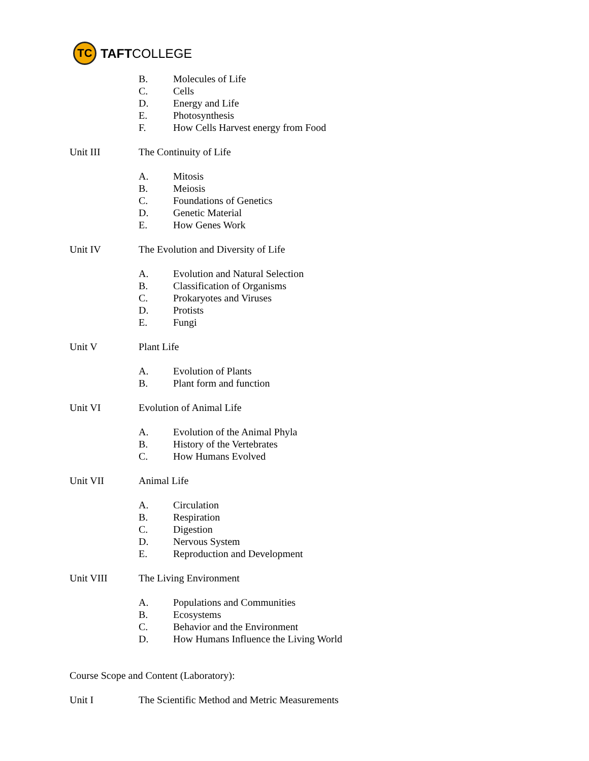TC
TAFT COLLEGE
B. Molecules of Life
C. Cells
D. Energy and Life
E. Photosynthesis
F. How Cells Harvest energy from Food
Unit III The Continuity of Life
A. Mitosis
B. Meiosis
C. Foundations of Genetics
D. Genetic Material
E. How Genes Work
Unit IV The Evolution and Diversity of Life
A. Evolution and Natural Selection
B. Classification of Organisms
C. Prokaryotes and Viruses
D. Protists
E. Fungi
Unit V Plant Life
A. Evolution of Plants
B. Plant form and function
Unit VI Evolution of Animal Life
A. Evolution of the Animal Phyla
B. History of the Vertebrates
C. How Humans Evolved
Unit VII Animal Life
A. Circulation
B. Respiration
C. Digestion
D. Nervous System
E. Reproduction and Development
Unit VIII The Living Environment
A. Populations and Communities
B. Ecosystems
C. Behavior and the Environment
D. How Humans Influence the Living World
Course Scope and Content (Laboratory):
Unit I The Scientific Method and Metric Measurements